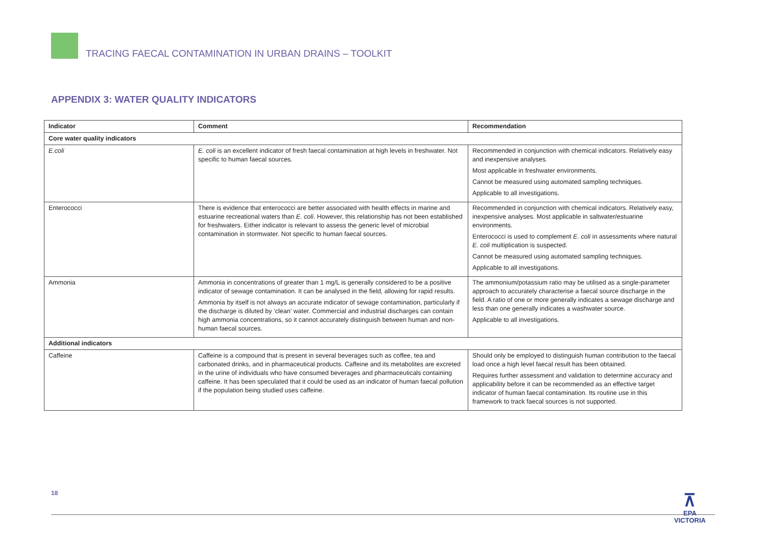TRACING FAECAL CONTAMINATION IN URBAN DRAINS – TOOLKIT
APPENDIX 3: WATER QUALITY INDICATORS
| Indicator | Comment | Recommendation |
| --- | --- | --- |
| Core water quality indicators | | |
| E.coli | E. coli is an excellent indicator of fresh faecal contamination at high levels in freshwater. Not specific to human faecal sources. | Recommended in conjunction with chemical indicators. Relatively easy and inexpensive analyses. Most applicable in freshwater environments. Cannot be measured using automated sampling techniques. Applicable to all investigations. |
| Enterococci | There is evidence that enterococci are better associated with health effects in marine and estuarine recreational waters than E. coli . However, this relationship has not been established for freshwaters. Either indicator is relevant to assess the generic level of microbial contamination in stormwater. Not specific to human faecal sources. | Recommended in conjunction with chemical indicators. Relatively easy, inexpensive analyses. Most applicable in saltwater/estuarine environments. Enterococci is used to complement E. coli in assessments where natural E. coli multiplication is suspected. Cannot be measured using automated sampling techniques. Applicable to all investigations. |
| Ammonia | Ammonia in concentrations of greater than 1 mg/L is generally considered to be a positive indicator of sewage contamination. It can be analysed in the field, allowing for rapid results. Ammonia by itself is not always an accurate indicator of sewage contamination, particularly if the discharge is diluted by ‘clean’ water. Commercial and industrial discharges can contain high ammonia concentrations, so it cannot accurately distinguish between human and non-human faecal sources. | The ammonium/potassium ratio may be utilised as a single-parameter approach to accurately characterise a faecal source discharge in the field. A ratio of one or more generally indicates a sewage discharge and less than one generally indicates a washwater source. Applicable to all investigations. |
| Additional indicators | | |
| Caffeine | Caffeine is a compound that is present in several beverages such as coffee, tea and carbonated drinks, and in pharmaceutical products. Caffeine and its metabolites are excreted in the urine of individuals who have consumed beverages and pharmaceuticals containing caffeine. It has been speculated that it could be used as an indicator of human faecal pollution if the population being studied uses caffeine. | Should only be employed to distinguish human contribution to the faecal load once a high level faecal result has been obtained. Requires further assessment and validation to determine accuracy and applicability before it can be recommended as an effective target indicator of human faecal contamination. Its routine use in this framework to track faecal sources is not supported. |
18
⊼
EPA
VICTORIA